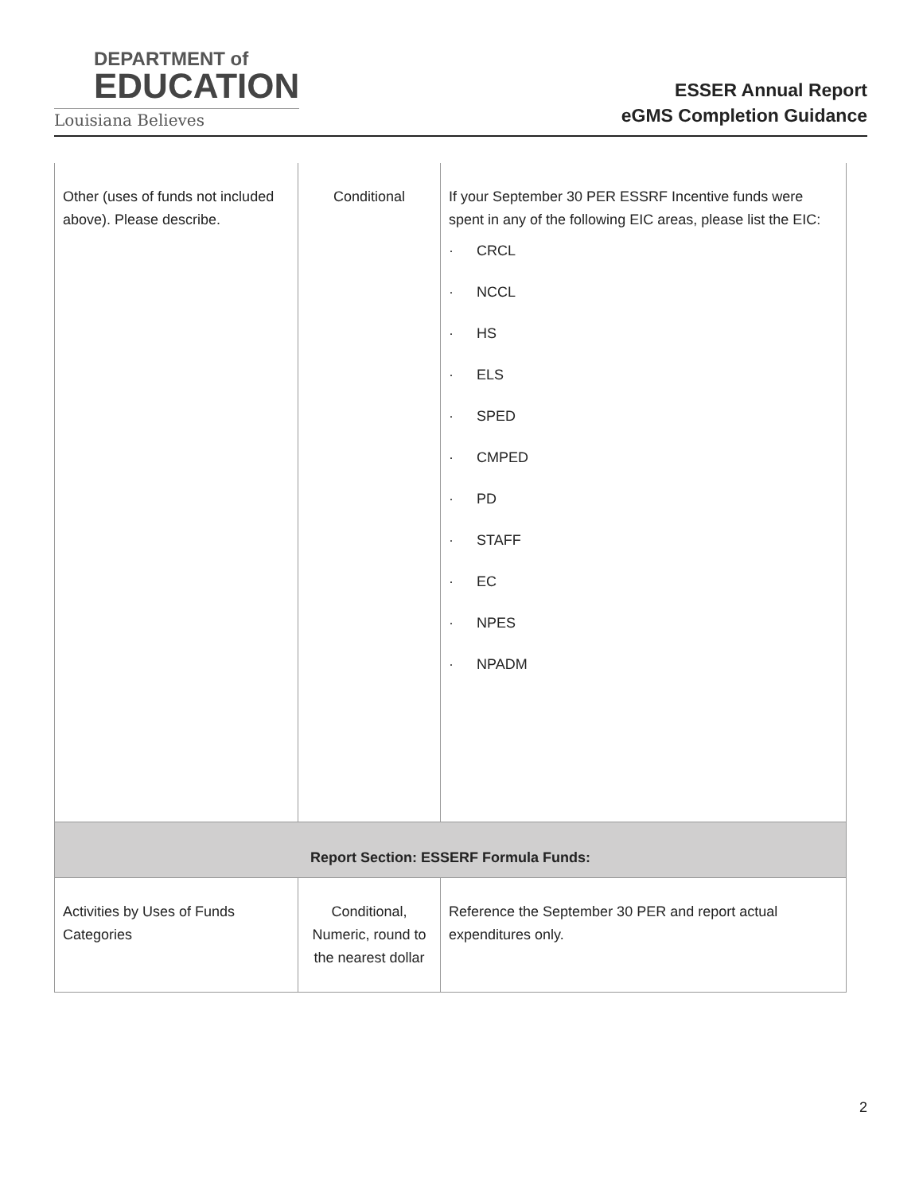DEPARTMENT of
EDUCATION
Louisiana Believes
ESSER Annual Report
eGMS Completion Guidance
| Other (uses of funds not included above). Please describe. | Conditional | If your September 30 PER ESSRF Incentive funds were spent in any of the following EIC areas, please list the EIC: · CRCL · NCCL · HS · ELS · SPED · CMPED · PD · STAFF · EC · NPES · NPADM |
| Report Section: ESSERF Formula Funds: | | |
| Activities by Uses of Funds Categories | Conditional, Numeric, round to the nearest dollar | Reference the September 30 PER and report actual expenditures only. |
2